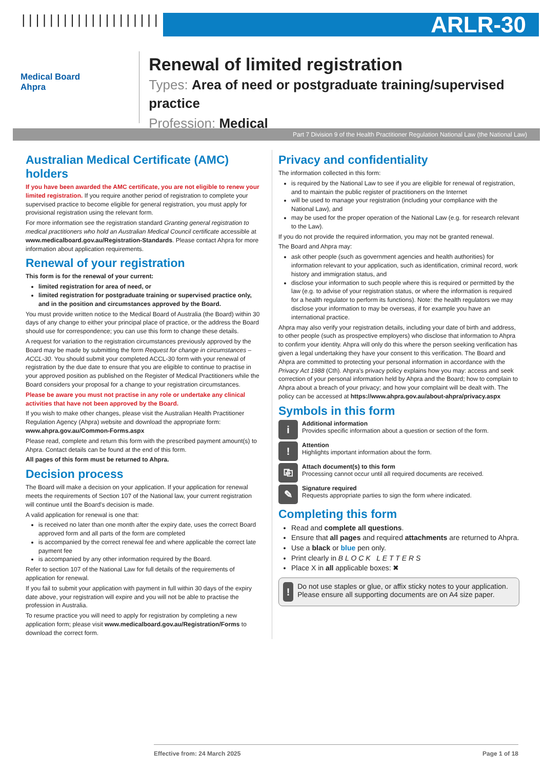||||||||||||||||||||
ARLR-30
Medical Board
Ahpra
Renewal of limited registration
Types: Area of need or postgraduate training/supervised practice
Profession: Medical
Part 7 Division 9 of the Health Practitioner Regulation National Law (the National Law)
Australian Medical Certificate (AMC) holders
If you have been awarded the AMC certificate, you are not eligible to renew your limited registration. If you require another period of registration to complete your supervised practice to become eligible for general registration, you must apply for provisional registration using the relevant form.
For more information see the registration standard Granting general registration to medical practitioners who hold an Australian Medical Council certificate accessible at www.medicalboard.gov.au/Registration-Standards. Please contact Ahpra for more information about application requirements.
Renewal of your registration
This form is for the renewal of your current:
limited registration for area of need, or
limited registration for postgraduate training or supervised practice only, and in the position and circumstances approved by the Board.
You must provide written notice to the Medical Board of Australia (the Board) within 30 days of any change to either your principal place of practice, or the address the Board should use for correspondence; you can use this form to change these details.
A request for variation to the registration circumstances previously approved by the Board may be made by submitting the form Request for change in circumstances – ACCL-30. You should submit your completed ACCL-30 form with your renewal of registration by the due date to ensure that you are eligible to continue to practise in your approved position as published on the Register of Medical Practitioners while the Board considers your proposal for a change to your registration circumstances.
Please be aware you must not practise in any role or undertake any clinical activities that have not been approved by the Board.
If you wish to make other changes, please visit the Australian Health Practitioner Regulation Agency (Ahpra) website and download the appropriate form: www.ahpra.gov.au/Common-Forms.aspx
Please read, complete and return this form with the prescribed payment amount(s) to Ahpra. Contact details can be found at the end of this form.
All pages of this form must be returned to Ahpra.
Decision process
The Board will make a decision on your application. If your application for renewal meets the requirements of Section 107 of the National law, your current registration will continue until the Board's decision is made.
A valid application for renewal is one that:
is received no later than one month after the expiry date, uses the correct Board approved form and all parts of the form are completed
is accompanied by the correct renewal fee and where applicable the correct late payment fee
is accompanied by any other information required by the Board.
Refer to section 107 of the National Law for full details of the requirements of application for renewal.
If you fail to submit your application with payment in full within 30 days of the expiry date above, your registration will expire and you will not be able to practise the profession in Australia.
To resume practice you will need to apply for registration by completing a new application form; please visit www.medicalboard.gov.au/Registration/Forms to download the correct form.
Privacy and confidentiality
The information collected in this form:
is required by the National Law to see if you are eligible for renewal of registration, and to maintain the public register of practitioners on the Internet
will be used to manage your registration (including your compliance with the National Law), and
may be used for the proper operation of the National Law (e.g. for research relevant to the Law).
If you do not provide the required information, you may not be granted renewal.
The Board and Ahpra may:
ask other people (such as government agencies and health authorities) for information relevant to your application, such as identification, criminal record, work history and immigration status, and
disclose your information to such people where this is required or permitted by the law (e.g. to advise of your registration status, or where the information is required for a health regulator to perform its functions). Note: the health regulators we may disclose your information to may be overseas, if for example you have an international practice.
Ahpra may also verify your registration details, including your date of birth and address, to other people (such as prospective employers) who disclose that information to Ahpra to confirm your identity. Ahpra will only do this where the person seeking verification has given a legal undertaking they have your consent to this verification. The Board and Ahpra are committed to protecting your personal information in accordance with the Privacy Act 1988 (Cth). Ahpra's privacy policy explains how you may: access and seek correction of your personal information held by Ahpra and the Board; how to complain to Ahpra about a breach of your privacy; and how your complaint will be dealt with. The policy can be accessed at https://www.ahpra.gov.au/about-ahpra/privacy.aspx
Symbols in this form
i
Additional information
Provides specific information about a question or section of the form.
!
Attention
Highlights important information about the form.
⎘
Attach document(s) to this form
Processing cannot occur until all required documents are received.
✎
Signature required
Requests appropriate parties to sign the form where indicated.
Completing this form
Read and complete all questions.
Ensure that all pages and required attachments are returned to Ahpra.
Use a black or blue pen only.
Print clearly in B L O C K L E T T E R S
Place X in all applicable boxes: ✖
!
Do not use staples or glue, or affix sticky notes to your application. Please ensure all supporting documents are on A4 size paper.
Effective from: 24 March 2025 Page 1 of 18